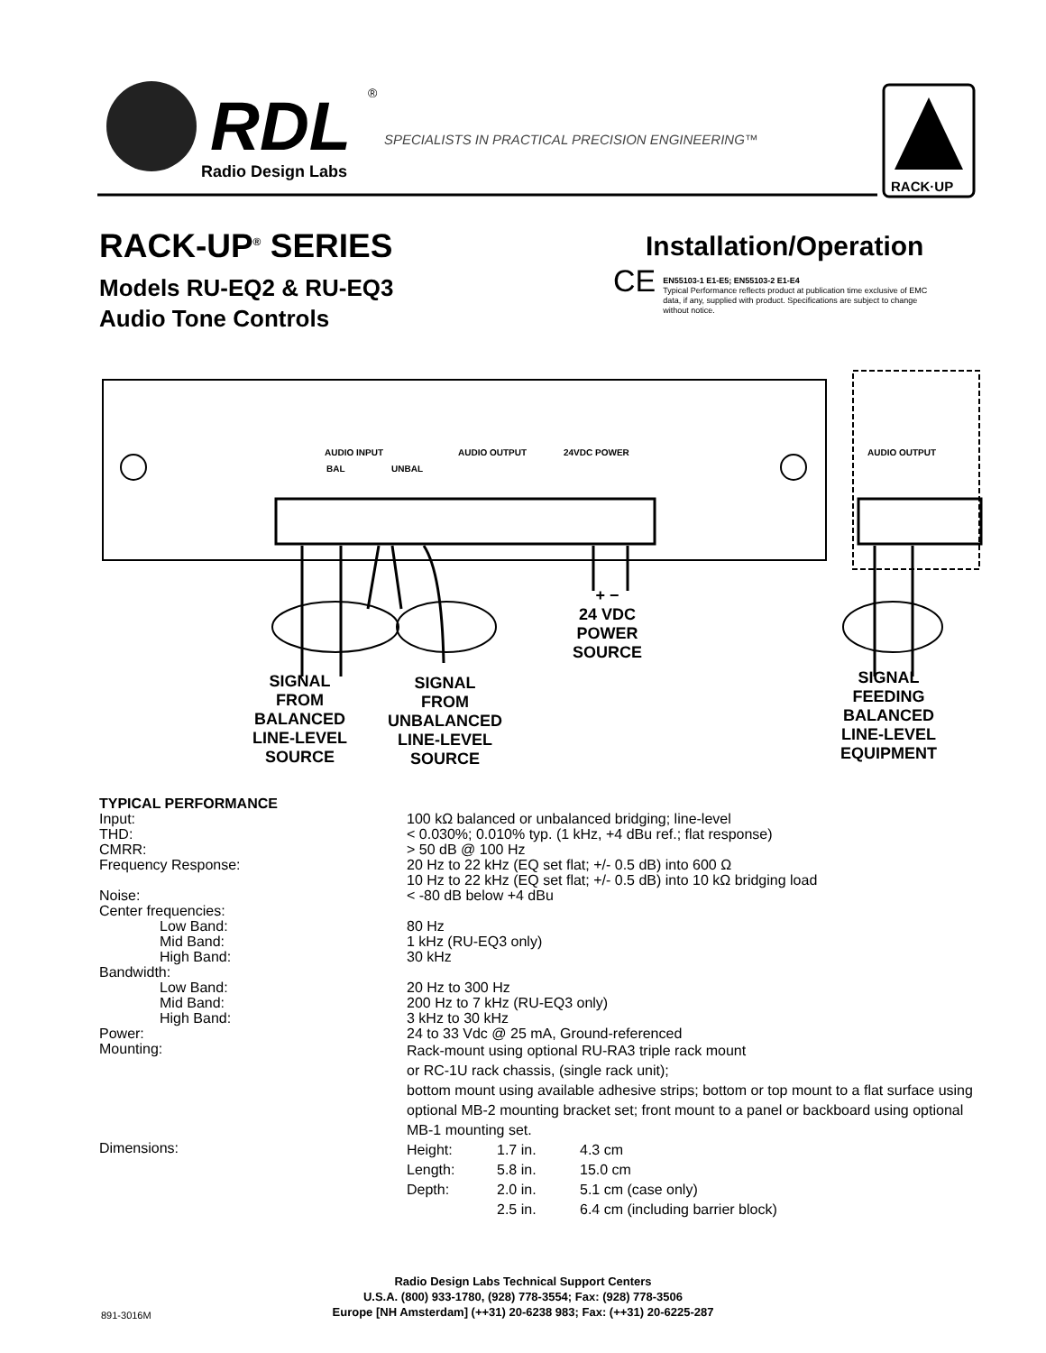RDL
®
Radio Design Labs
SPECIALISTS IN PRACTICAL PRECISION ENGINEERING™
RACK·UP
RACK-UP<sup>®</sup> SERIES
Models RU-EQ2 & RU-EQ3
Audio Tone Controls
Installation/Operation
CE
EN55103-1 E1-E5; EN55103-2 E1-E4
Typical Performance reflects product at publication time exclusive of EMC data, if any, supplied with product. Specifications are subject to change without notice.
AUDIO INPUT
BAL UNBAL
AUDIO OUTPUT 24VDC POWER AUDIO OUTPUT
+ −
24 VDC
POWER
SOURCE
SIGNAL
FROM
BALANCED
LINE-LEVEL
SOURCE
SIGNAL
FROM
UNBALANCED
LINE-LEVEL
SOURCE
SIGNAL
FEEDING
BALANCED
LINE-LEVEL
EQUIPMENT
TYPICAL PERFORMANCE
| Input: | 100 kΩ balanced or unbalanced bridging; line-level |
| THD: | < 0.030%; 0.010% typ. (1 kHz, +4 dBu ref.; flat response) |
| CMRR: | > 50 dB @ 100 Hz |
| Frequency Response: | 20 Hz to 22 kHz (EQ set flat; +/- 0.5 dB) into 600 Ω 10 Hz to 22 kHz (EQ set flat; +/- 0.5 dB) into 10 kΩ bridging load |
| Noise: | < -80 dB below +4 dBu |
| Center frequencies: | |
| Low Band: | 80 Hz |
| Mid Band: | 1 kHz (RU-EQ3 only) |
| High Band: | 30 kHz |
| Bandwidth: | |
| Low Band: | 20 Hz to 300 Hz |
| Mid Band: | 200 Hz to 7 kHz (RU-EQ3 only) |
| High Band: | 3 kHz to 30 kHz |
| Power: | 24 to 33 Vdc @ 25 mA, Ground-referenced |
| Mounting: | Rack-mount using optional RU-RA3 triple rack mount or RC-1U rack chassis, (single rack unit); bottom mount using available adhesive strips; bottom or top mount to a flat surface using optional MB-2 mounting bracket set; front mount to a panel or backboard using optional MB-1 mounting set. |
| Dimensions: | / Height: / 1.7 in. / 4.3 cm / / Length: / 5.8 in. / 15.0 cm / / Depth: / 2.0 in. / 5.1 cm (case only) / / / 2.5 in. / 6.4 cm (including barrier block) / |
Radio Design Labs Technical Support Centers
U.S.A. (800) 933-1780, (928) 778-3554; Fax: (928) 778-3506
Europe [NH Amsterdam] (++31) 20-6238 983; Fax: (++31) 20-6225-287
891-3016M